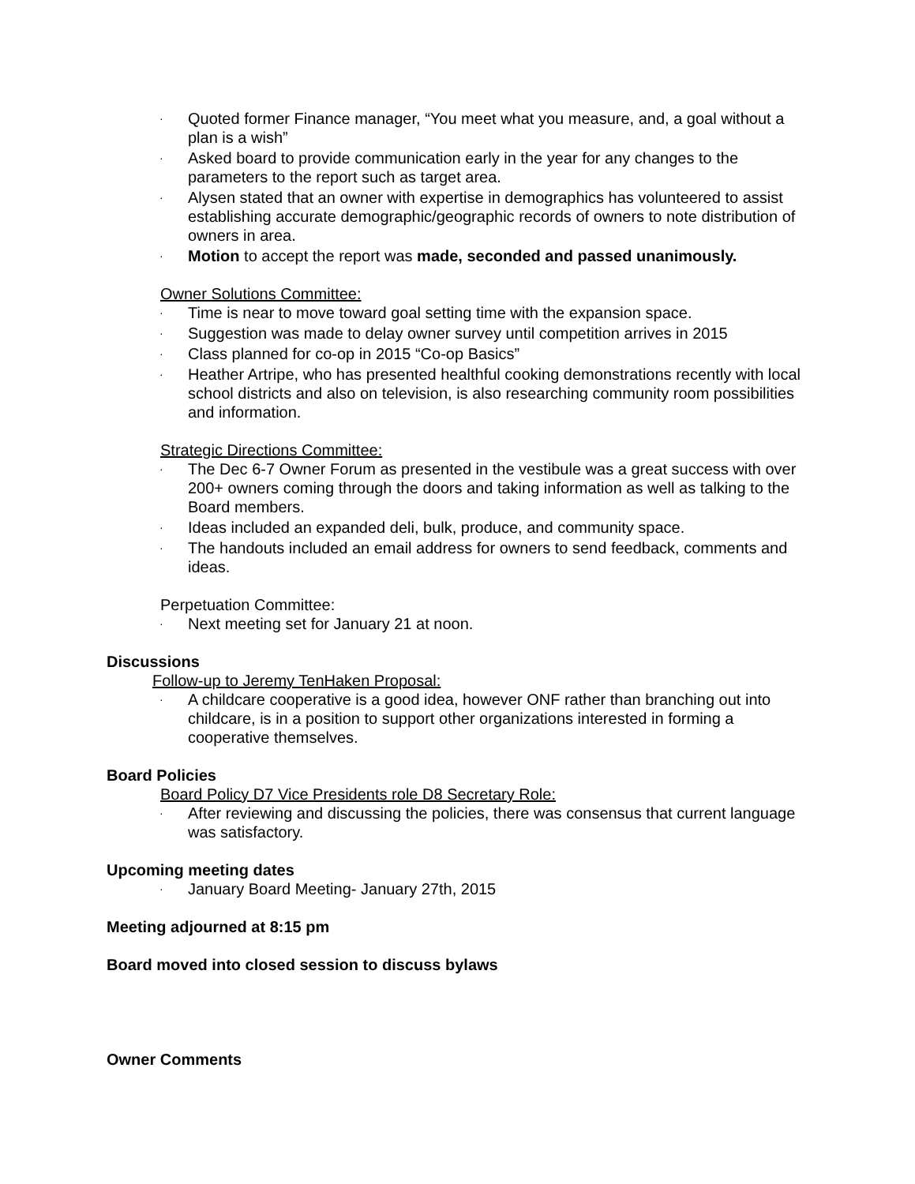· Quoted former Finance manager, “You meet what you measure, and, a goal without a plan is a wish”
· Asked board to provide communication early in the year for any changes to the parameters to the report such as target area.
· Alysen stated that an owner with expertise in demographics has volunteered to assist establishing accurate demographic/geographic records of owners to note distribution of owners in area.
· Motion to accept the report was made, seconded and passed unanimously.
Owner Solutions Committee:
· Time is near to move toward goal setting time with the expansion space.
· Suggestion was made to delay owner survey until competition arrives in 2015
· Class planned for co-op in 2015 “Co-op Basics”
· Heather Artripe, who has presented healthful cooking demonstrations recently with local school districts and also on television, is also researching community room possibilities and information.
Strategic Directions Committee:
· The Dec 6-7 Owner Forum as presented in the vestibule was a great success with over 200+ owners coming through the doors and taking information as well as talking to the Board members.
· Ideas included an expanded deli, bulk, produce, and community space.
· The handouts included an email address for owners to send feedback, comments and ideas.
Perpetuation Committee:
· Next meeting set for January 21 at noon.
Discussions
Follow-up to Jeremy TenHaken Proposal:
· A childcare cooperative is a good idea, however ONF rather than branching out into childcare, is in a position to support other organizations interested in forming a cooperative themselves.
Board Policies
Board Policy D7 Vice Presidents role D8 Secretary Role:
· After reviewing and discussing the policies, there was consensus that current language was satisfactory.
Upcoming meeting dates
· January Board Meeting- January 27th, 2015
Meeting adjourned at 8:15 pm
Board moved into closed session to discuss bylaws
Owner Comments